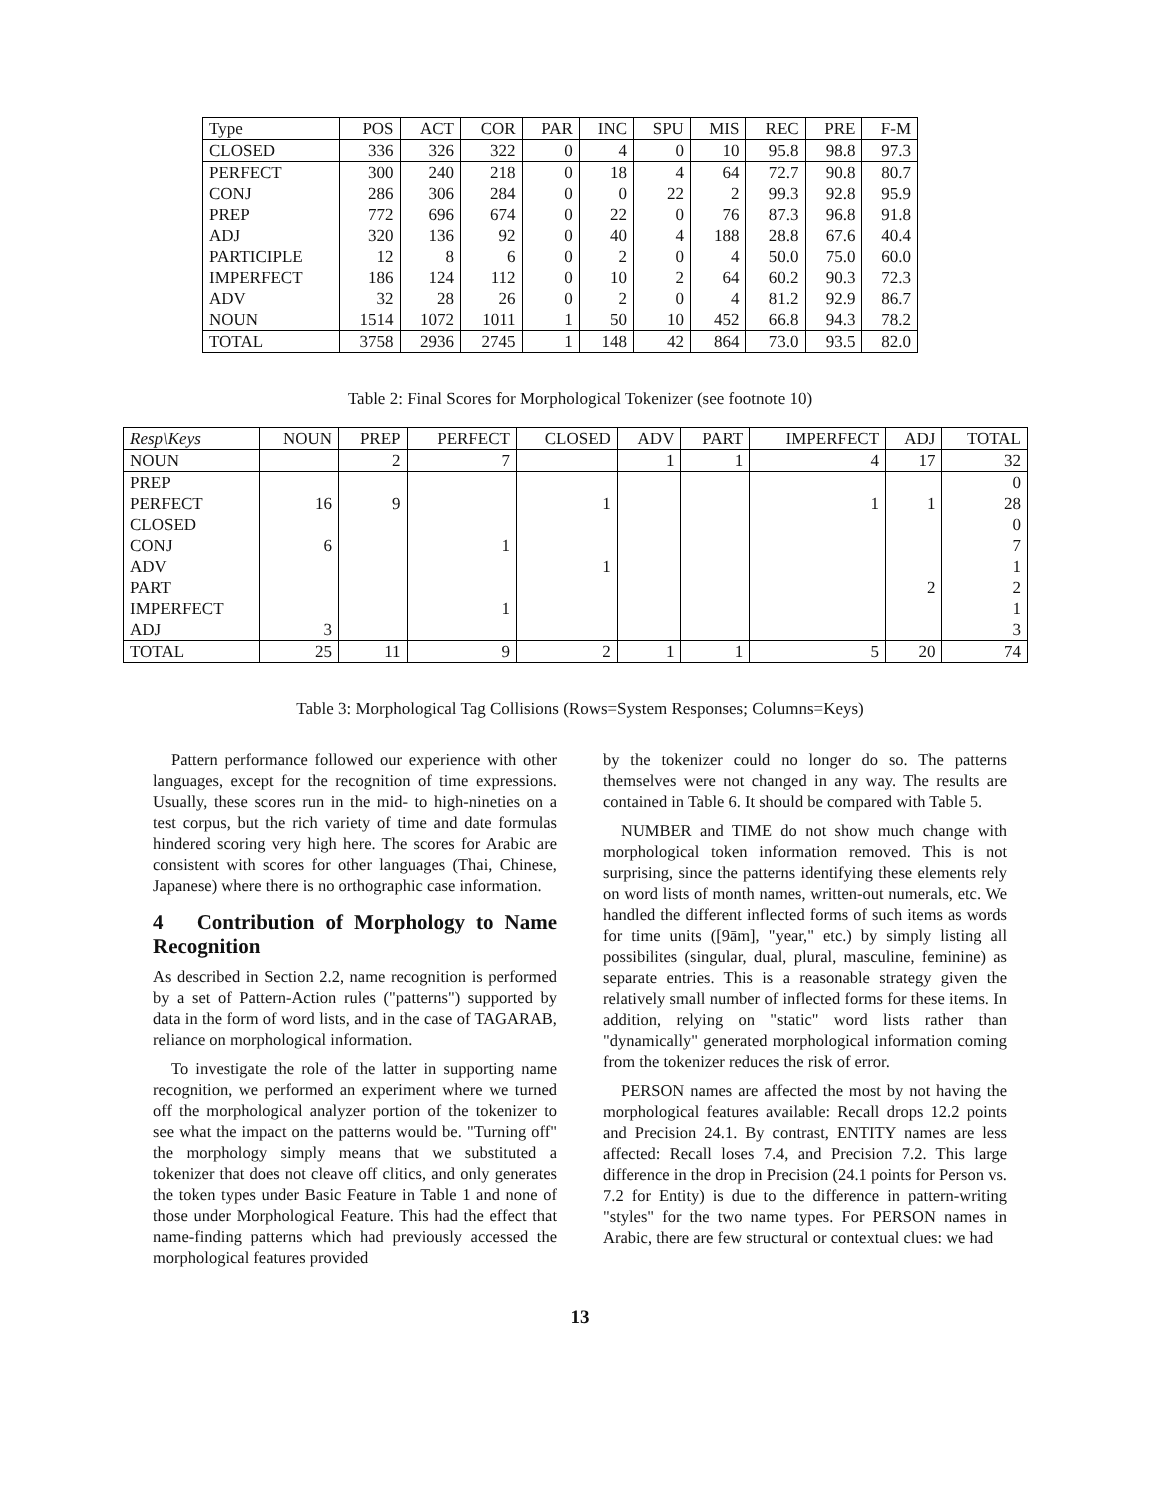| Type | POS | ACT | COR | PAR | INC | SPU | MIS | REC | PRE | F-M |
| --- | --- | --- | --- | --- | --- | --- | --- | --- | --- | --- |
| CLOSED | 336 | 326 | 322 | 0 | 4 | 0 | 10 | 95.8 | 98.8 | 97.3 |
| PERFECT | 300 | 240 | 218 | 0 | 18 | 4 | 64 | 72.7 | 90.8 | 80.7 |
| CONJ | 286 | 306 | 284 | 0 | 0 | 22 | 2 | 99.3 | 92.8 | 95.9 |
| PREP | 772 | 696 | 674 | 0 | 22 | 0 | 76 | 87.3 | 96.8 | 91.8 |
| ADJ | 320 | 136 | 92 | 0 | 40 | 4 | 188 | 28.8 | 67.6 | 40.4 |
| PARTICIPLE | 12 | 8 | 6 | 0 | 2 | 0 | 4 | 50.0 | 75.0 | 60.0 |
| IMPERFECT | 186 | 124 | 112 | 0 | 10 | 2 | 64 | 60.2 | 90.3 | 72.3 |
| ADV | 32 | 28 | 26 | 0 | 2 | 0 | 4 | 81.2 | 92.9 | 86.7 |
| NOUN | 1514 | 1072 | 1011 | 1 | 50 | 10 | 452 | 66.8 | 94.3 | 78.2 |
| TOTAL | 3758 | 2936 | 2745 | 1 | 148 | 42 | 864 | 73.0 | 93.5 | 82.0 |
Table 2: Final Scores for Morphological Tokenizer (see footnote 10)
| Resp\Keys | NOUN | PREP | PERFECT | CLOSED | ADV | PART | IMPERFECT | ADJ | TOTAL |
| --- | --- | --- | --- | --- | --- | --- | --- | --- | --- |
| NOUN | | 2 | 7 | | 1 | 1 | 4 | 17 | 32 |
| PREP | | | | | | | | | 0 |
| PERFECT | 16 | 9 | | 1 | | | 1 | 1 | 28 |
| CLOSED | | | | | | | | | 0 |
| CONJ | 6 | | 1 | | | | | | 7 |
| ADV | | | | 1 | | | | | 1 |
| PART | | | | | | | | 2 | 2 |
| IMPERFECT | | | 1 | | | | | | 1 |
| ADJ | 3 | | | | | | | | 3 |
| TOTAL | 25 | 11 | 9 | 2 | 1 | 1 | 5 | 20 | 74 |
Table 3: Morphological Tag Collisions (Rows=System Responses; Columns=Keys)
Pattern performance followed our experience with other languages, except for the recognition of time expressions. Usually, these scores run in the mid- to high-nineties on a test corpus, but the rich variety of time and date formulas hindered scoring very high here. The scores for Arabic are consistent with scores for other languages (Thai, Chinese, Japanese) where there is no orthographic case information.
4 Contribution of Morphology to Name Recognition
As described in Section 2.2, name recognition is performed by a set of Pattern-Action rules ("patterns") supported by data in the form of word lists, and in the case of TAGARAB, reliance on morphological information.
To investigate the role of the latter in supporting name recognition, we performed an experiment where we turned off the morphological analyzer portion of the tokenizer to see what the impact on the patterns would be. "Turning off" the morphology simply means that we substituted a tokenizer that does not cleave off clitics, and only generates the token types under Basic Feature in Table 1 and none of those under Morphological Feature. This had the effect that name-finding patterns which had previously accessed the morphological features provided
by the tokenizer could no longer do so. The patterns themselves were not changed in any way. The results are contained in Table 6. It should be compared with Table 5.
NUMBER and TIME do not show much change with morphological token information removed. This is not surprising, since the patterns identifying these elements rely on word lists of month names, written-out numerals, etc. We handled the different inflected forms of such items as words for time units ([9ām], "year," etc.) by simply listing all possibilites (singular, dual, plural, masculine, feminine) as separate entries. This is a reasonable strategy given the relatively small number of inflected forms for these items. In addition, relying on "static" word lists rather than "dynamically" generated morphological information coming from the tokenizer reduces the risk of error.
PERSON names are affected the most by not having the morphological features available: Recall drops 12.2 points and Precision 24.1. By contrast, ENTITY names are less affected: Recall loses 7.4, and Precision 7.2. This large difference in the drop in Precision (24.1 points for Person vs. 7.2 for Entity) is due to the difference in pattern-writing "styles" for the two name types. For PERSON names in Arabic, there are few structural or contextual clues: we had
13